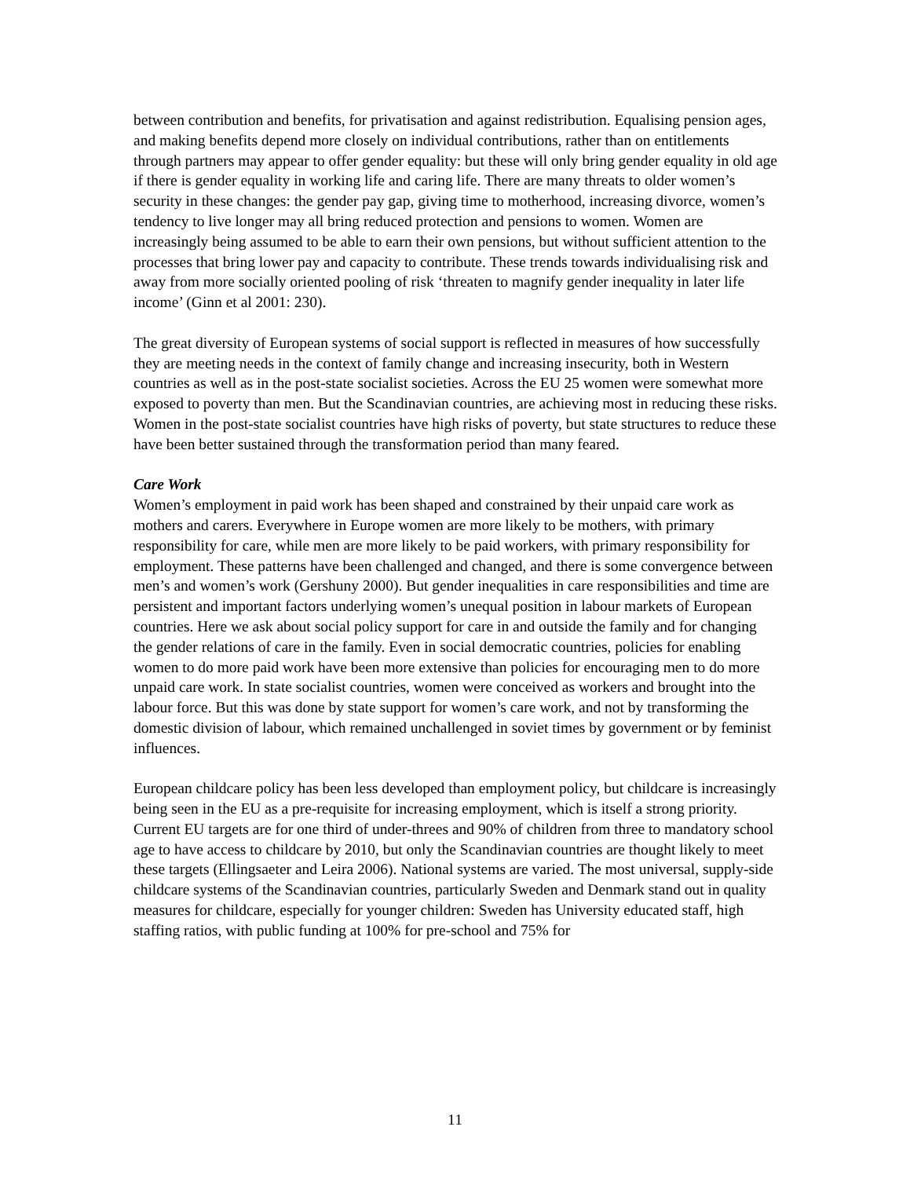between contribution and benefits, for privatisation and against redistribution. Equalising pension ages, and making benefits depend more closely on individual contributions, rather than on entitlements through partners may appear to offer gender equality: but these will only bring gender equality in old age if there is gender equality in working life and caring life. There are many threats to older women’s security in these changes: the gender pay gap, giving time to motherhood, increasing divorce, women’s tendency to live longer may all bring reduced protection and pensions to women. Women are increasingly being assumed to be able to earn their own pensions, but without sufficient attention to the processes that bring lower pay and capacity to contribute. These trends towards individualising risk and away from more socially oriented pooling of risk ‘threaten to magnify gender inequality in later life income’ (Ginn et al 2001: 230).
The great diversity of European systems of social support is reflected in measures of how successfully they are meeting needs in the context of family change and increasing insecurity, both in Western countries as well as in the post-state socialist societies. Across the EU 25 women were somewhat more exposed to poverty than men. But the Scandinavian countries, are achieving most in reducing these risks. Women in the post-state socialist countries have high risks of poverty, but state structures to reduce these have been better sustained through the transformation period than many feared.
Care Work
Women’s employment in paid work has been shaped and constrained by their unpaid care work as mothers and carers. Everywhere in Europe women are more likely to be mothers, with primary responsibility for care, while men are more likely to be paid workers, with primary responsibility for employment. These patterns have been challenged and changed, and there is some convergence between men’s and women’s work (Gershuny 2000). But gender inequalities in care responsibilities and time are persistent and important factors underlying women’s unequal position in labour markets of European countries. Here we ask about social policy support for care in and outside the family and for changing the gender relations of care in the family. Even in social democratic countries, policies for enabling women to do more paid work have been more extensive than policies for encouraging men to do more unpaid care work. In state socialist countries, women were conceived as workers and brought into the labour force. But this was done by state support for women’s care work, and not by transforming the domestic division of labour, which remained unchallenged in soviet times by government or by feminist influences.
European childcare policy has been less developed than employment policy, but childcare is increasingly being seen in the EU as a pre-requisite for increasing employment, which is itself a strong priority. Current EU targets are for one third of under-threes and 90% of children from three to mandatory school age to have access to childcare by 2010, but only the Scandinavian countries are thought likely to meet these targets (Ellingsaeter and Leira 2006). National systems are varied. The most universal, supply-side childcare systems of the Scandinavian countries, particularly Sweden and Denmark stand out in quality measures for childcare, especially for younger children: Sweden has University educated staff, high staffing ratios, with public funding at 100% for pre-school and 75% for
11